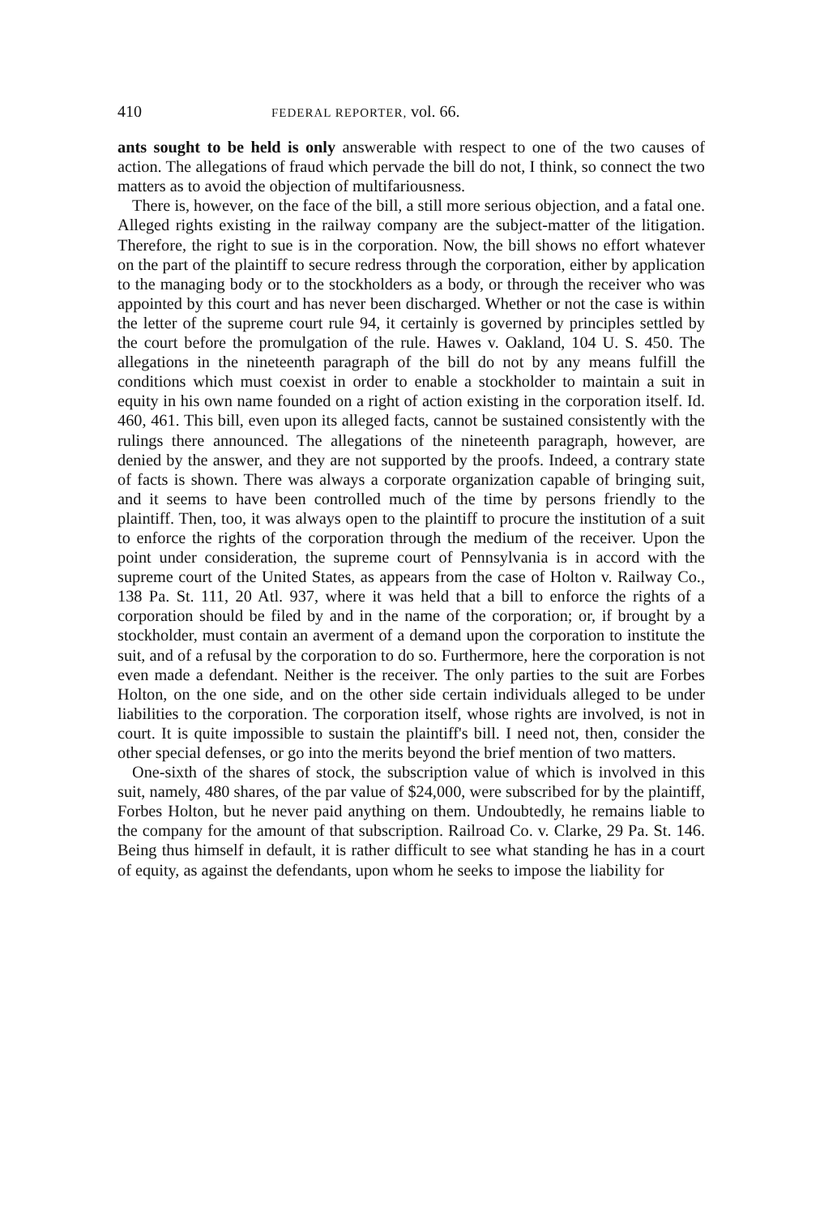410 FEDERAL REPORTER, vol. 66.
ants sought to be held is only answerable with respect to one of the two causes of action. The allegations of fraud which pervade the bill do not, I think, so connect the two matters as to avoid the objection of multifariousness.
There is, however, on the face of the bill, a still more serious objection, and a fatal one. Alleged rights existing in the railway company are the subject-matter of the litigation. Therefore, the right to sue is in the corporation. Now, the bill shows no effort whatever on the part of the plaintiff to secure redress through the corporation, either by application to the managing body or to the stockholders as a body, or through the receiver who was appointed by this court and has never been discharged. Whether or not the case is within the letter of the supreme court rule 94, it certainly is governed by principles settled by the court before the promulgation of the rule. Hawes v. Oakland, 104 U. S. 450. The allegations in the nineteenth paragraph of the bill do not by any means fulfill the conditions which must coexist in order to enable a stockholder to maintain a suit in equity in his own name founded on a right of action existing in the corporation itself. Id. 460, 461. This bill, even upon its alleged facts, cannot be sustained consistently with the rulings there announced. The allegations of the nineteenth paragraph, however, are denied by the answer, and they are not supported by the proofs. Indeed, a contrary state of facts is shown. There was always a corporate organization capable of bringing suit, and it seems to have been controlled much of the time by persons friendly to the plaintiff. Then, too, it was always open to the plaintiff to procure the institution of a suit to enforce the rights of the corporation through the medium of the receiver. Upon the point under consideration, the supreme court of Pennsylvania is in accord with the supreme court of the United States, as appears from the case of Holton v. Railway Co., 138 Pa. St. 111, 20 Atl. 937, where it was held that a bill to enforce the rights of a corporation should be filed by and in the name of the corporation; or, if brought by a stockholder, must contain an averment of a demand upon the corporation to institute the suit, and of a refusal by the corporation to do so. Furthermore, here the corporation is not even made a defendant. Neither is the receiver. The only parties to the suit are Forbes Holton, on the one side, and on the other side certain individuals alleged to be under liabilities to the corporation. The corporation itself, whose rights are involved, is not in court. It is quite impossible to sustain the plaintiff's bill. I need not, then, consider the other special defenses, or go into the merits beyond the brief mention of two matters.
One-sixth of the shares of stock, the subscription value of which is involved in this suit, namely, 480 shares, of the par value of $24,000, were subscribed for by the plaintiff, Forbes Holton, but he never paid anything on them. Undoubtedly, he remains liable to the company for the amount of that subscription. Railroad Co. v. Clarke, 29 Pa. St. 146. Being thus himself in default, it is rather difficult to see what standing he has in a court of equity, as against the defendants, upon whom he seeks to impose the liability for